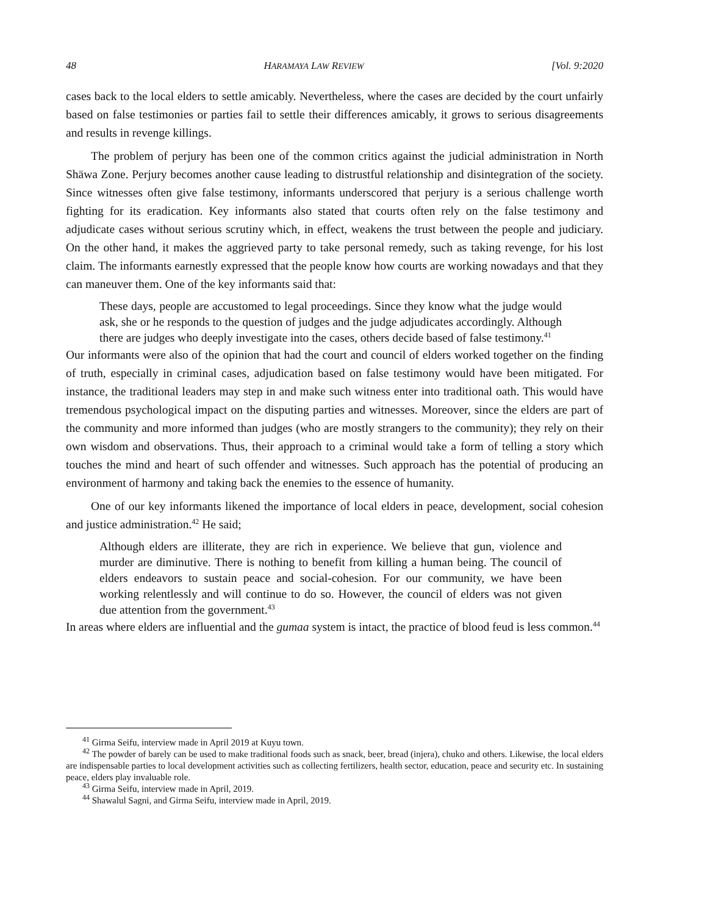48 HARAMAYA LAW REVIEW [Vol. 9:2020
cases back to the local elders to settle amicably. Nevertheless, where the cases are decided by the court unfairly based on false testimonies or parties fail to settle their differences amicably, it grows to serious disagreements and results in revenge killings.
The problem of perjury has been one of the common critics against the judicial administration in North Shäwa Zone. Perjury becomes another cause leading to distrustful relationship and disintegration of the society. Since witnesses often give false testimony, informants underscored that perjury is a serious challenge worth fighting for its eradication. Key informants also stated that courts often rely on the false testimony and adjudicate cases without serious scrutiny which, in effect, weakens the trust between the people and judiciary. On the other hand, it makes the aggrieved party to take personal remedy, such as taking revenge, for his lost claim. The informants earnestly expressed that the people know how courts are working nowadays and that they can maneuver them. One of the key informants said that:
These days, people are accustomed to legal proceedings. Since they know what the judge would ask, she or he responds to the question of judges and the judge adjudicates accordingly. Although there are judges who deeply investigate into the cases, others decide based of false testimony.<sup>41</sup>
Our informants were also of the opinion that had the court and council of elders worked together on the finding of truth, especially in criminal cases, adjudication based on false testimony would have been mitigated. For instance, the traditional leaders may step in and make such witness enter into traditional oath. This would have tremendous psychological impact on the disputing parties and witnesses. Moreover, since the elders are part of the community and more informed than judges (who are mostly strangers to the community); they rely on their own wisdom and observations. Thus, their approach to a criminal would take a form of telling a story which touches the mind and heart of such offender and witnesses. Such approach has the potential of producing an environment of harmony and taking back the enemies to the essence of humanity.
One of our key informants likened the importance of local elders in peace, development, social cohesion and justice administration.<sup>42</sup> He said;
Although elders are illiterate, they are rich in experience. We believe that gun, violence and murder are diminutive. There is nothing to benefit from killing a human being. The council of elders endeavors to sustain peace and social-cohesion. For our community, we have been working relentlessly and will continue to do so. However, the council of elders was not given due attention from the government.<sup>43</sup>
In areas where elders are influential and the gumaa system is intact, the practice of blood feud is less common.<sup>44</sup>
<sup>41</sup> Girma Seifu, interview made in April 2019 at Kuyu town.
<sup>42</sup> The powder of barely can be used to make traditional foods such as snack, beer, bread (injera), chuko and others. Likewise, the local elders are indispensable parties to local development activities such as collecting fertilizers, health sector, education, peace and security etc. In sustaining peace, elders play invaluable role.
<sup>43</sup> Girma Seifu, interview made in April, 2019.
<sup>44</sup> Shawalul Sagni, and Girma Seifu, interview made in April, 2019.